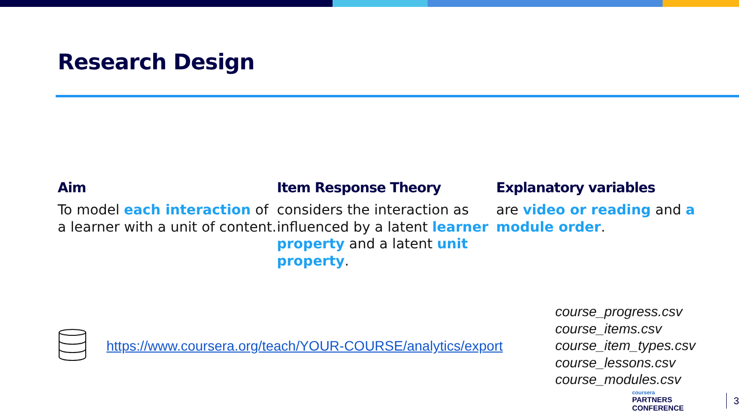Research Design
Aim
To model each interaction of a learner with a unit of content.
Item Response Theory
considers the interaction as influenced by a latent learner property and a latent unit property.
Explanatory variables
are video or reading and a module order.
https://www.coursera.org/teach/YOUR-COURSE/analytics/export
course_progress.csv
course_items.csv
course_item_types.csv
course_lessons.csv
course_modules.csv
coursera
PARTNERS CONFERENCE
3